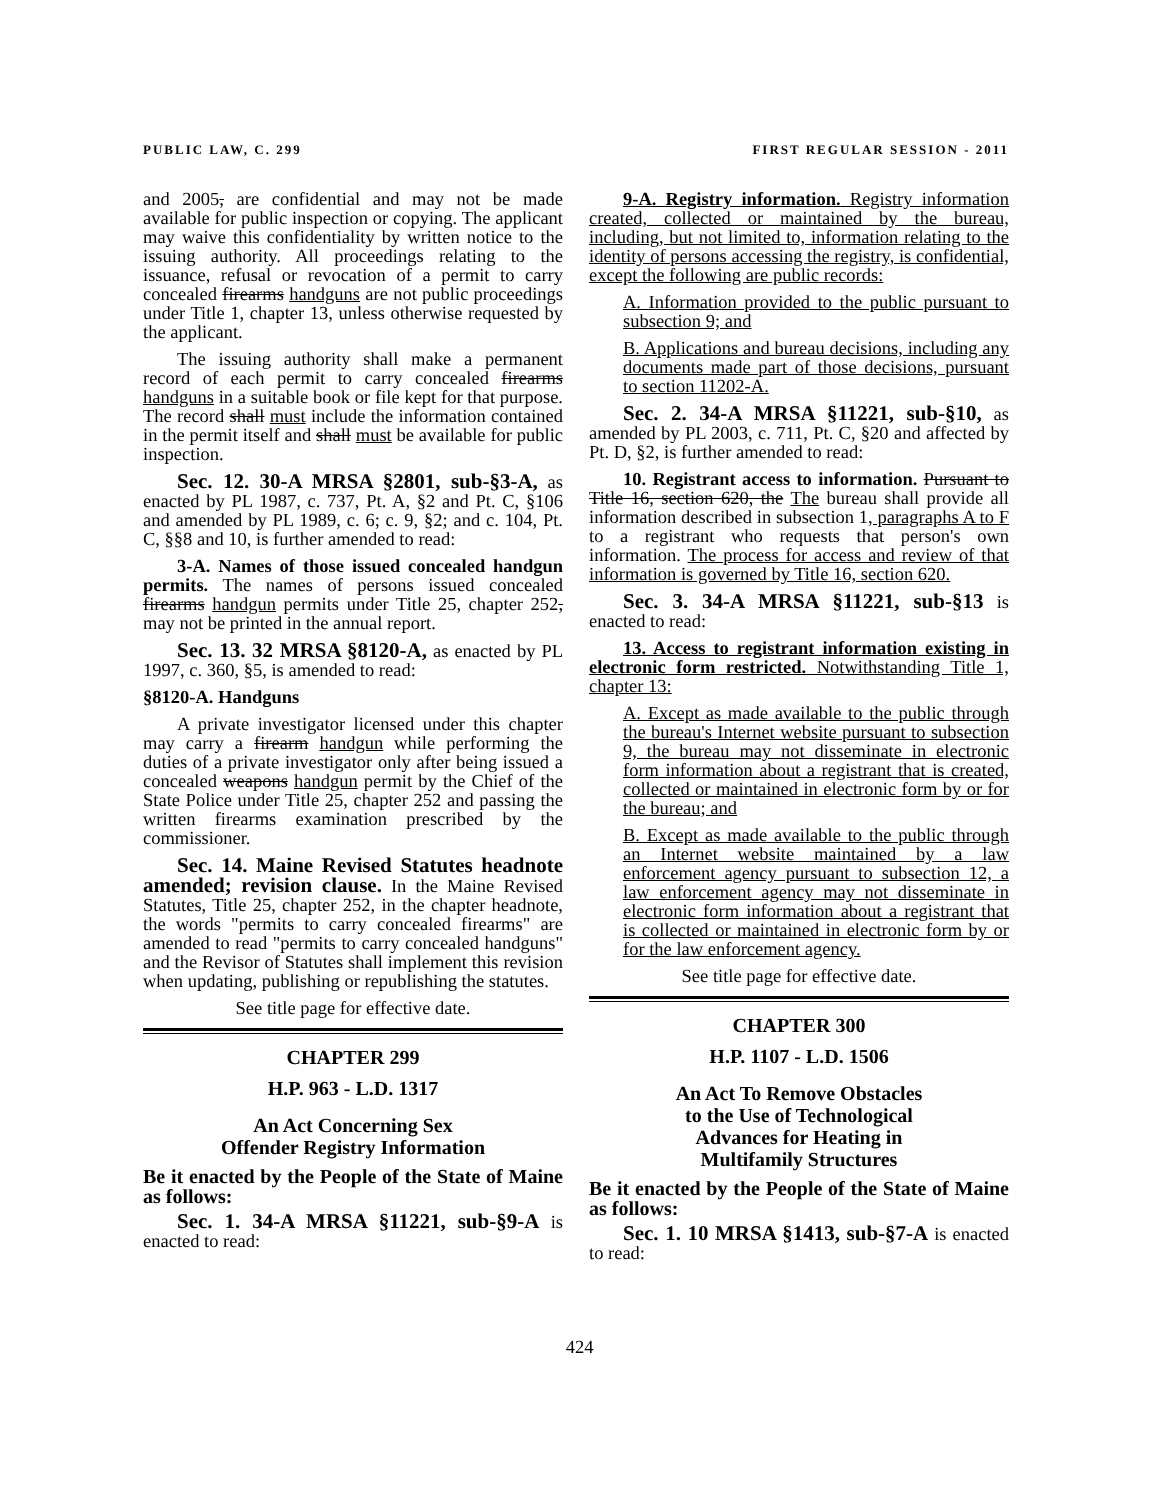PUBLIC LAW, C. 299 FIRST REGULAR SESSION - 2011
and 2005, are confidential and may not be made available for public inspection or copying. The applicant may waive this confidentiality by written notice to the issuing authority. All proceedings relating to the issuance, refusal or revocation of a permit to carry concealed firearms handguns are not public proceedings under Title 1, chapter 13, unless otherwise requested by the applicant.
The issuing authority shall make a permanent record of each permit to carry concealed firearms handguns in a suitable book or file kept for that purpose. The record shall must include the information contained in the permit itself and shall must be available for public inspection.
Sec. 12. 30-A MRSA §2801, sub-§3-A, as enacted by PL 1987, c. 737, Pt. A, §2 and Pt. C, §106 and amended by PL 1989, c. 6; c. 9, §2; and c. 104, Pt. C, §§8 and 10, is further amended to read:
3-A. Names of those issued concealed handgun permits. The names of persons issued concealed firearms handgun permits under Title 25, chapter 252, may not be printed in the annual report.
Sec. 13. 32 MRSA §8120-A, as enacted by PL 1997, c. 360, §5, is amended to read:
§8120-A. Handguns
A private investigator licensed under this chapter may carry a firearm handgun while performing the duties of a private investigator only after being issued a concealed weapons handgun permit by the Chief of the State Police under Title 25, chapter 252 and passing the written firearms examination prescribed by the commissioner.
Sec. 14. Maine Revised Statutes headnote amended; revision clause. In the Maine Revised Statutes, Title 25, chapter 252, in the chapter headnote, the words "permits to carry concealed firearms" are amended to read "permits to carry concealed handguns" and the Revisor of Statutes shall implement this revision when updating, publishing or republishing the statutes.
See title page for effective date.
CHAPTER 299
H.P. 963 - L.D. 1317
An Act Concerning Sex
Offender Registry Information
Be it enacted by the People of the State of Maine as follows:
Sec. 1. 34-A MRSA §11221, sub-§9-A is enacted to read:
9-A. Registry information. Registry information created, collected or maintained by the bureau, including, but not limited to, information relating to the identity of persons accessing the registry, is confidential, except the following are public records:
A. Information provided to the public pursuant to subsection 9; and
B. Applications and bureau decisions, including any documents made part of those decisions, pursuant to section 11202-A.
Sec. 2. 34-A MRSA §11221, sub-§10, as amended by PL 2003, c. 711, Pt. C, §20 and affected by Pt. D, §2, is further amended to read:
10. Registrant access to information. Pursuant to Title 16, section 620, the The bureau shall provide all information described in subsection 1, paragraphs A to F to a registrant who requests that person's own information. The process for access and review of that information is governed by Title 16, section 620.
Sec. 3. 34-A MRSA §11221, sub-§13 is enacted to read:
13. Access to registrant information existing in electronic form restricted. Notwithstanding Title 1, chapter 13:
A. Except as made available to the public through the bureau's Internet website pursuant to subsection 9, the bureau may not disseminate in electronic form information about a registrant that is created, collected or maintained in electronic form by or for the bureau; and
B. Except as made available to the public through an Internet website maintained by a law enforcement agency pursuant to subsection 12, a law enforcement agency may not disseminate in electronic form information about a registrant that is collected or maintained in electronic form by or for the law enforcement agency.
See title page for effective date.
CHAPTER 300
H.P. 1107 - L.D. 1506
An Act To Remove Obstacles
to the Use of Technological
Advances for Heating in
Multifamily Structures
Be it enacted by the People of the State of Maine as follows:
Sec. 1. 10 MRSA §1413, sub-§7-A is enacted to read:
424